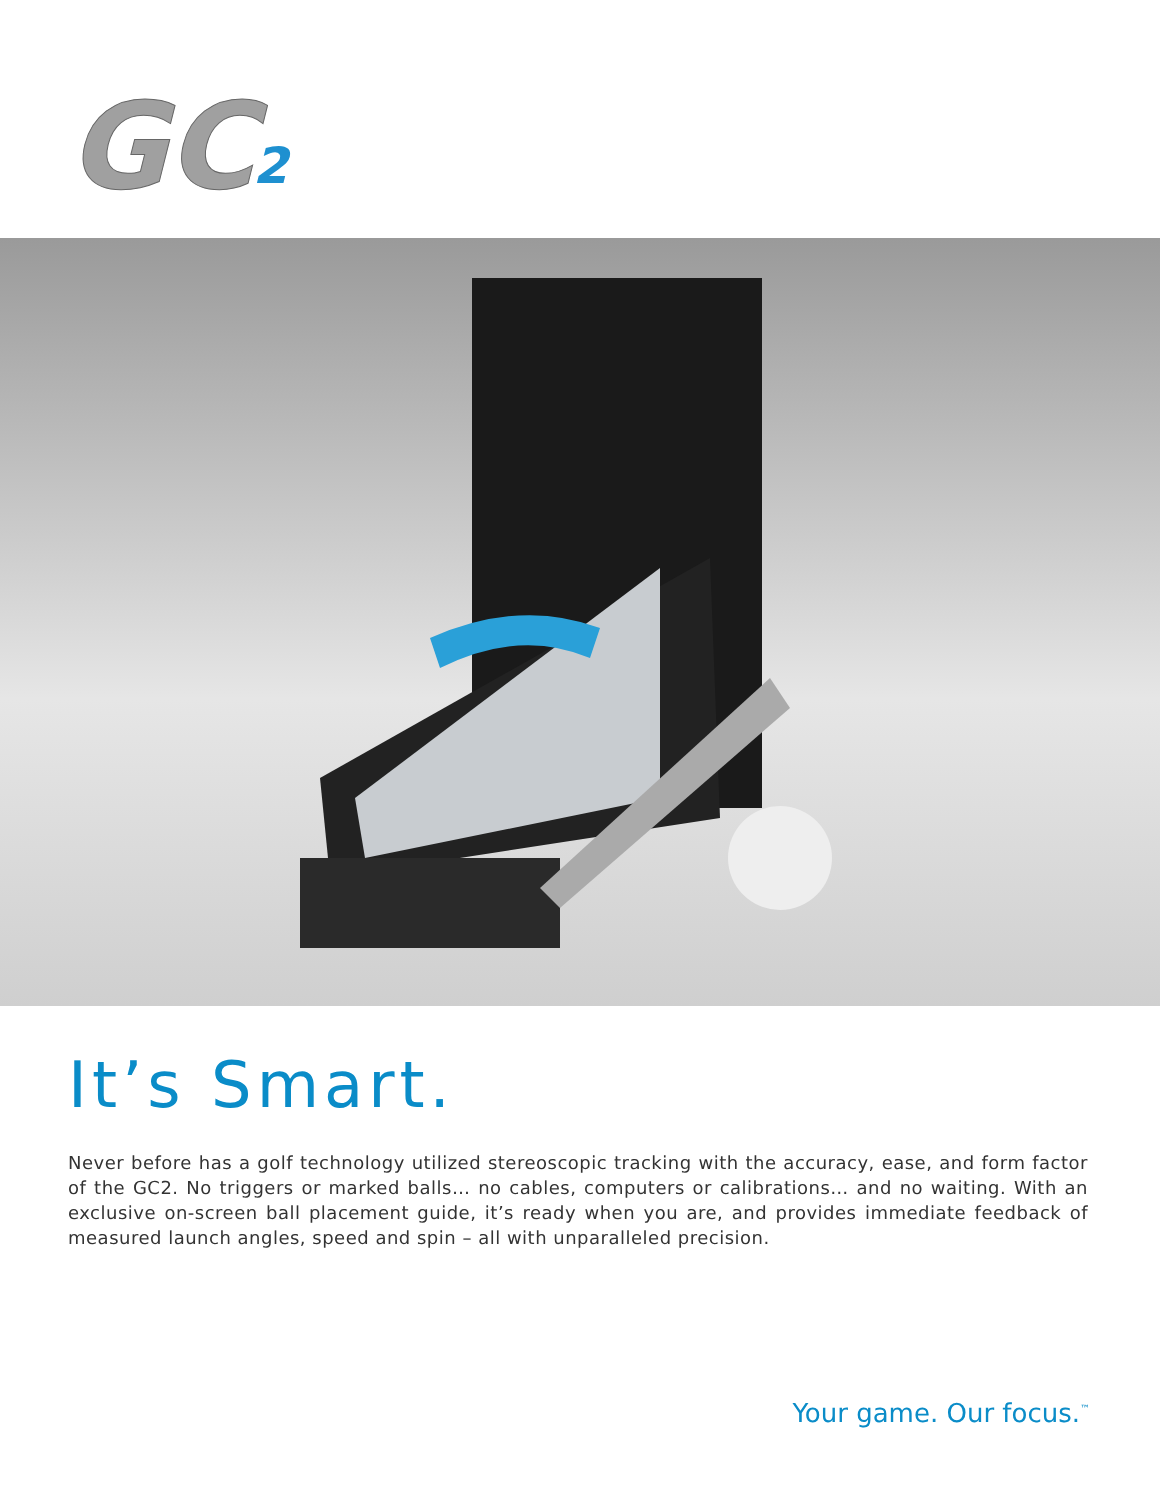GC
2
It’s Smart.
Never before has a golf technology utilized stereoscopic tracking with the accuracy, ease, and form factor of the GC2. No triggers or marked balls… no cables, computers or calibrations… and no waiting. With an exclusive on-screen ball placement guide, it’s ready when you are, and provides immediate feedback of measured launch angles, speed and spin – all with unparalleled precision.
Your game. Our focus.<sup>™</sup>